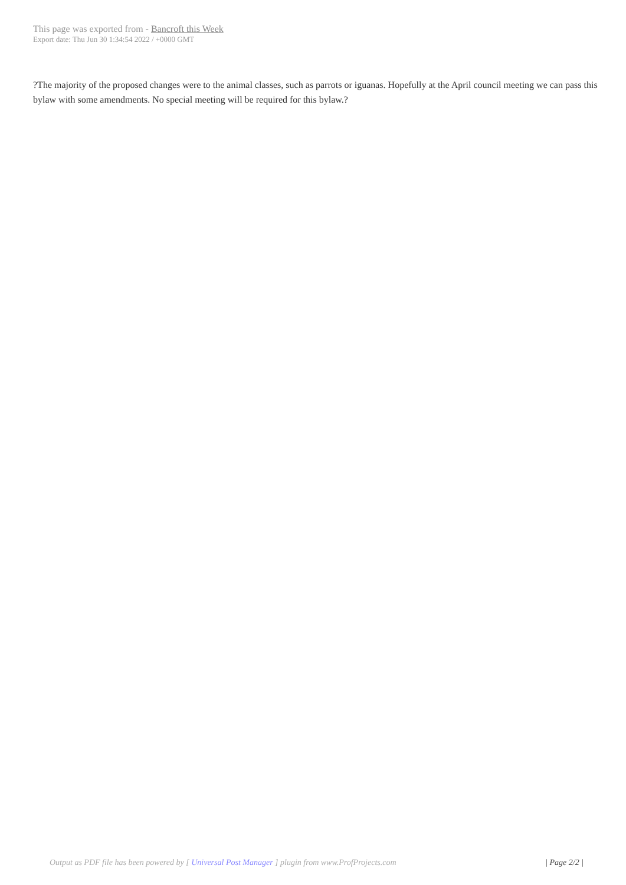This page was exported from - Bancroft this Week
Export date: Thu Jun 30 1:34:54 2022 / +0000 GMT
?The majority of the proposed changes were to the animal classes, such as parrots or iguanas. Hopefully at the April council meeting we can pass this bylaw with some amendments. No special meeting will be required for this bylaw.?
Output as PDF file has been powered by [ Universal Post Manager ] plugin from www.ProfProjects.com
| Page 2/2 |